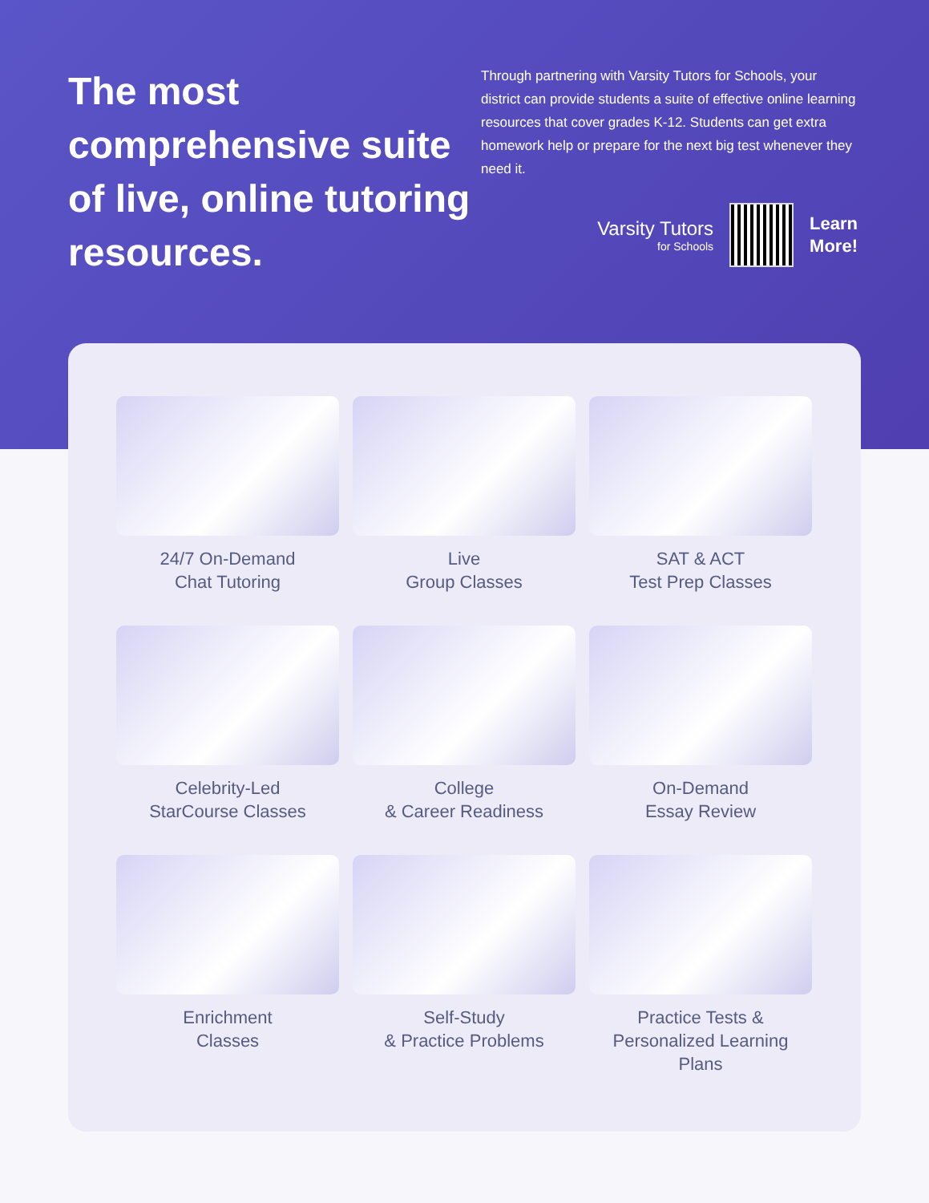The most comprehensive suite of live, online tutoring resources.
Through partnering with Varsity Tutors for Schools, your district can provide students a suite of effective online learning resources that cover grades K-12. Students can get extra homework help or prepare for the next big test whenever they need it.
Varsity Tutors
for Schools
Learn
More!
24/7 On-Demand
Chat Tutoring
Live
Group Classes
SAT & ACT
Test Prep Classes
Celebrity-Led
StarCourse Classes
College
& Career Readiness
On-Demand
Essay Review
Enrichment
Classes
Self-Study
& Practice Problems
Practice Tests &
Personalized Learning
Plans